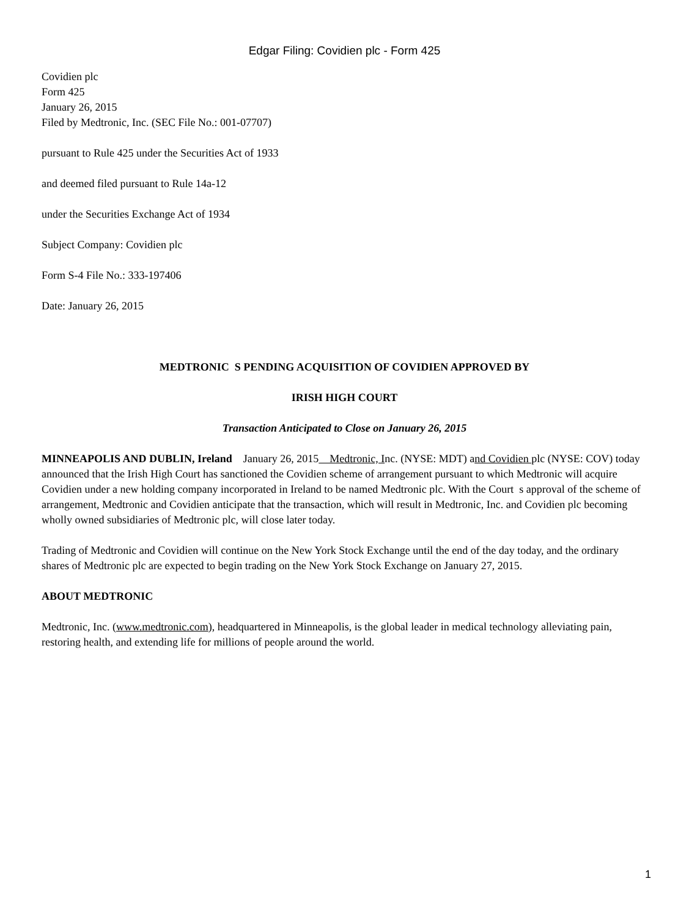Edgar Filing: Covidien plc - Form 425
Covidien plc
Form 425
January 26, 2015
Filed by Medtronic, Inc. (SEC File No.: 001-07707)
pursuant to Rule 425 under the Securities Act of 1933
and deemed filed pursuant to Rule 14a-12
under the Securities Exchange Act of 1934
Subject Company: Covidien plc
Form S-4 File No.: 333-197406
Date: January 26, 2015
MEDTRONIC S PENDING ACQUISITION OF COVIDIEN APPROVED BY
IRISH HIGH COURT
Transaction Anticipated to Close on January 26, 2015
MINNEAPOLIS AND DUBLIN, Ireland January 26, 2015 Medtronic, Inc. (NYSE: MDT) and Covidien plc (NYSE: COV) today announced that the Irish High Court has sanctioned the Covidien scheme of arrangement pursuant to which Medtronic will acquire Covidien under a new holding company incorporated in Ireland to be named Medtronic plc. With the Court s approval of the scheme of arrangement, Medtronic and Covidien anticipate that the transaction, which will result in Medtronic, Inc. and Covidien plc becoming wholly owned subsidiaries of Medtronic plc, will close later today.
Trading of Medtronic and Covidien will continue on the New York Stock Exchange until the end of the day today, and the ordinary shares of Medtronic plc are expected to begin trading on the New York Stock Exchange on January 27, 2015.
ABOUT MEDTRONIC
Medtronic, Inc. (www.medtronic.com), headquartered in Minneapolis, is the global leader in medical technology alleviating pain, restoring health, and extending life for millions of people around the world.
1